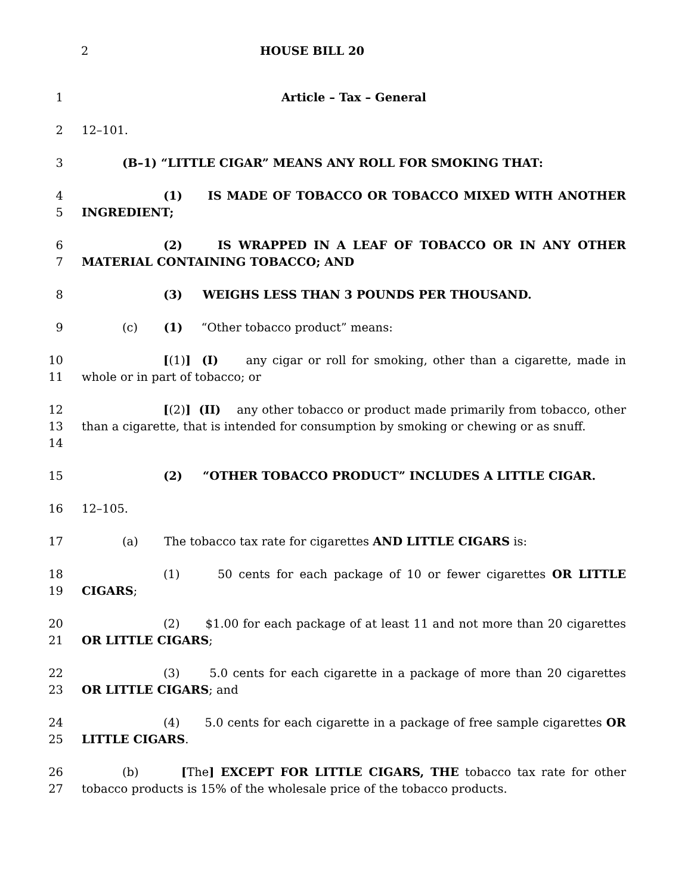2 HOUSE BILL 20
1 Article – Tax – General
2 12–101.
3 (B–1) “LITTLE CIGAR” MEANS ANY ROLL FOR SMOKING THAT:
4
5
(1) IS MADE OF TOBACCO OR TOBACCO MIXED WITH ANOTHER INGREDIENT;
6
7
(2) IS WRAPPED IN A LEAF OF TOBACCO OR IN ANY OTHER MATERIAL CONTAINING TOBACCO; AND
8 (3) WEIGHS LESS THAN 3 POUNDS PER THOUSAND.
9 (c) (1) “Other tobacco product” means:
10
11
[(1)] (I) any cigar or roll for smoking, other than a cigarette, made in whole or in part of tobacco; or
12
13
14
[(2)] (II) any other tobacco or product made primarily from tobacco, other than a cigarette, that is intended for consumption by smoking or chewing or as snuff.
15 (2) “OTHER TOBACCO PRODUCT” INCLUDES A LITTLE CIGAR.
16 12–105.
17 (a) The tobacco tax rate for cigarettes AND LITTLE CIGARS is:
18
19
(1) 50 cents for each package of 10 or fewer cigarettes OR LITTLE CIGARS;
20
21
(2) $1.00 for each package of at least 11 and not more than 20 cigarettes OR LITTLE CIGARS;
22
23
(3) 5.0 cents for each cigarette in a package of more than 20 cigarettes OR LITTLE CIGARS; and
24
25
(4) 5.0 cents for each cigarette in a package of free sample cigarettes OR LITTLE CIGARS.
26
27
(b) [The] EXCEPT FOR LITTLE CIGARS, THE tobacco tax rate for other tobacco products is 15% of the wholesale price of the tobacco products.